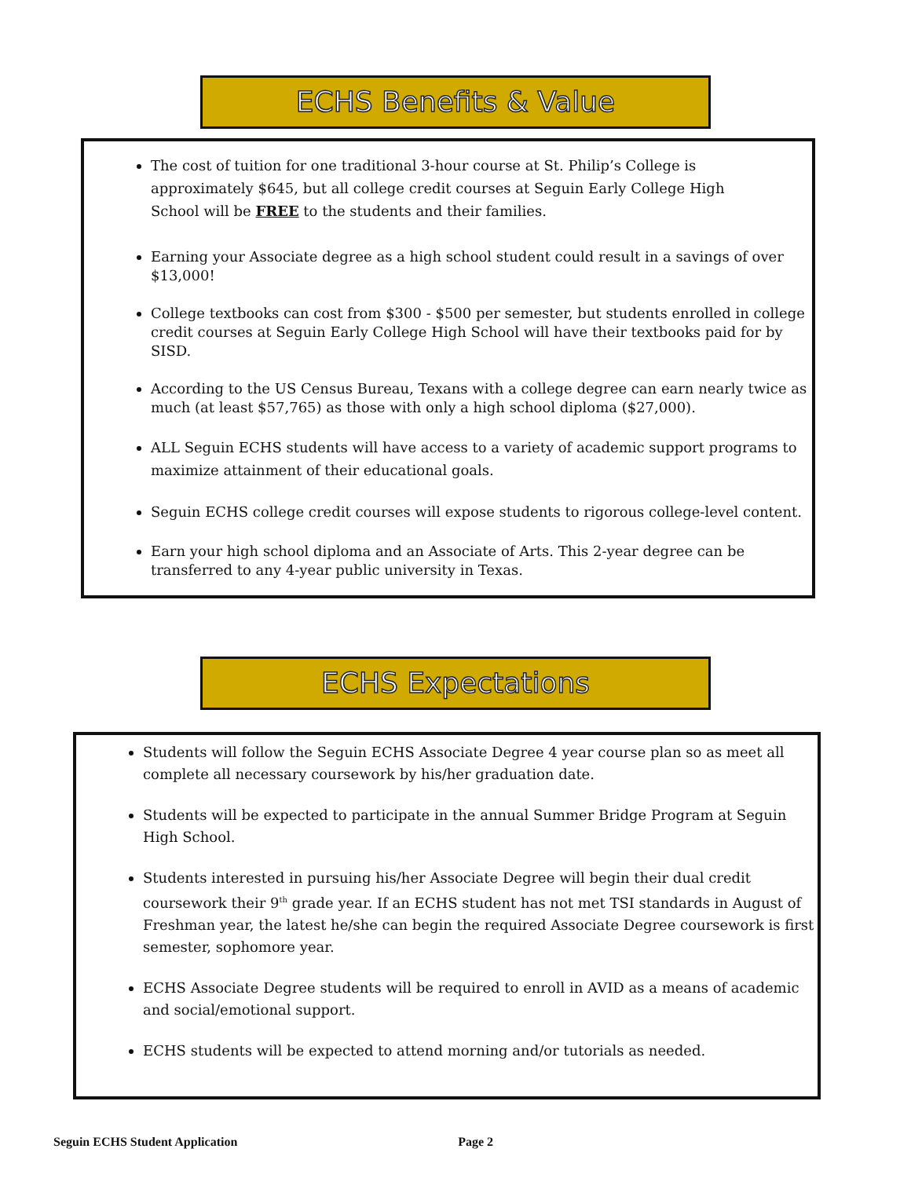ECHS Benefits & Value
The cost of tuition for one traditional 3-hour course at St. Philip’s College is
approximately $645, but all college credit courses at Seguin Early College High
School will be FREE to the students and their families.
Earning your Associate degree as a high school student could result in a savings of over $13,000!
College textbooks can cost from $300 - $500 per semester, but students enrolled in college credit courses at Seguin Early College High School will have their textbooks paid for by SISD.
According to the US Census Bureau, Texans with a college degree can earn nearly twice as much (at least $57,765) as those with only a high school diploma ($27,000).
ALL Seguin ECHS students will have access to a variety of academic support programs to maximize attainment of their educational goals.
Seguin ECHS college credit courses will expose students to rigorous college-level content.
Earn your high school diploma and an Associate of Arts. This 2-year degree can be transferred to any 4-year public university in Texas.
ECHS Expectations
Students will follow the Seguin ECHS Associate Degree 4 year course plan so as meet all complete all necessary coursework by his/her graduation date.
Students will be expected to participate in the annual Summer Bridge Program at Seguin High School.
Students interested in pursuing his/her Associate Degree will begin their dual credit coursework their 9<sup>th</sup> grade year. If an ECHS student has not met TSI standards in August of Freshman year, the latest he/she can begin the required Associate Degree coursework is first semester, sophomore year.
ECHS Associate Degree students will be required to enroll in AVID as a means of academic and social/emotional support.
ECHS students will be expected to attend morning and/or tutorials as needed.
Seguin ECHS Student Application Page 2